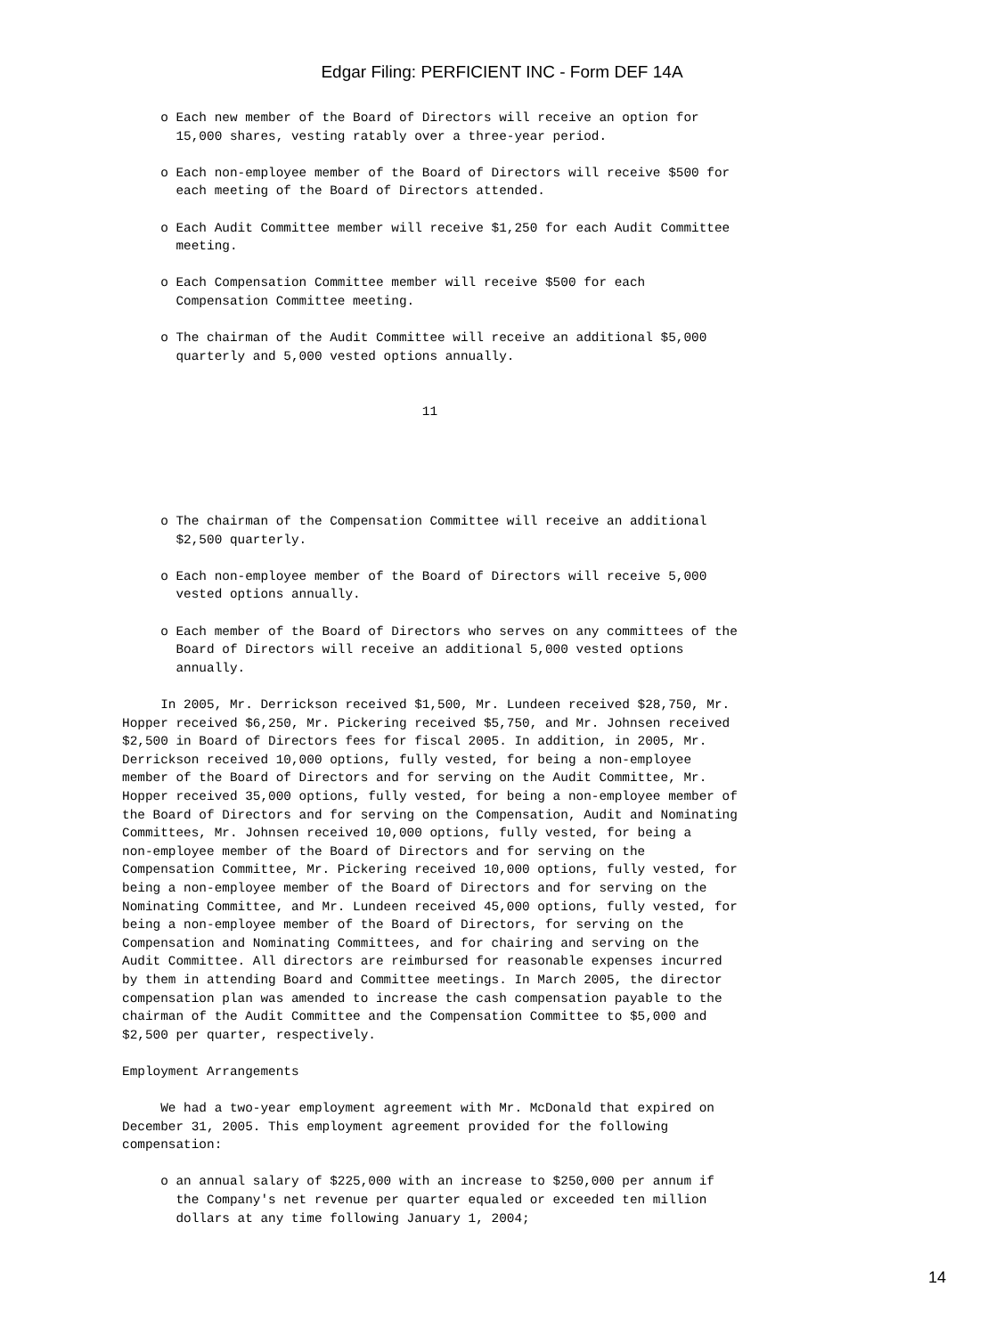Edgar Filing: PERFICIENT INC - Form DEF 14A
     o Each new member of the Board of Directors will receive an option for
       15,000 shares, vesting ratably over a three-year period.

     o Each non-employee member of the Board of Directors will receive $500 for
       each meeting of the Board of Directors attended.

     o Each Audit Committee member will receive $1,250 for each Audit Committee
       meeting.

     o Each Compensation Committee member will receive $500 for each
       Compensation Committee meeting.

     o The chairman of the Audit Committee will receive an additional $5,000
       quarterly and 5,000 vested options annually.


                                       11





     o The chairman of the Compensation Committee will receive an additional
       $2,500 quarterly.

     o Each non-employee member of the Board of Directors will receive 5,000
       vested options annually.

     o Each member of the Board of Directors who serves on any committees of the
       Board of Directors will receive an additional 5,000 vested options
       annually.

     In 2005, Mr. Derrickson received $1,500, Mr. Lundeen received $28,750, Mr.
Hopper received $6,250, Mr. Pickering received $5,750, and Mr. Johnsen received
$2,500 in Board of Directors fees for fiscal 2005. In addition, in 2005, Mr.
Derrickson received 10,000 options, fully vested, for being a non-employee
member of the Board of Directors and for serving on the Audit Committee, Mr.
Hopper received 35,000 options, fully vested, for being a non-employee member of
the Board of Directors and for serving on the Compensation, Audit and Nominating
Committees, Mr. Johnsen received 10,000 options, fully vested, for being a
non-employee member of the Board of Directors and for serving on the
Compensation Committee, Mr. Pickering received 10,000 options, fully vested, for
being a non-employee member of the Board of Directors and for serving on the
Nominating Committee, and Mr. Lundeen received 45,000 options, fully vested, for
being a non-employee member of the Board of Directors, for serving on the
Compensation and Nominating Committees, and for chairing and serving on the
Audit Committee. All directors are reimbursed for reasonable expenses incurred
by them in attending Board and Committee meetings. In March 2005, the director
compensation plan was amended to increase the cash compensation payable to the
chairman of the Audit Committee and the Compensation Committee to $5,000 and
$2,500 per quarter, respectively.

Employment Arrangements

     We had a two-year employment agreement with Mr. McDonald that expired on
December 31, 2005. This employment agreement provided for the following
compensation:

     o an annual salary of $225,000 with an increase to $250,000 per annum if
       the Company's net revenue per quarter equaled or exceeded ten million
       dollars at any time following January 1, 2004;
14